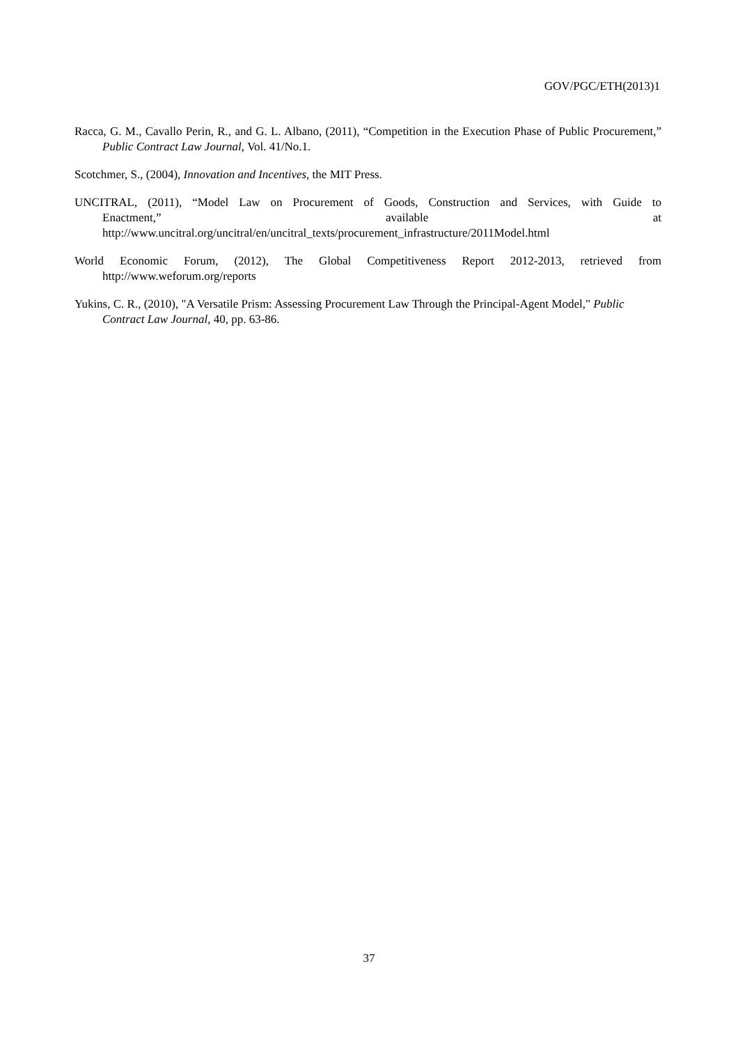GOV/PGC/ETH(2013)1
Racca, G. M., Cavallo Perin, R., and G. L. Albano, (2011), “Competition in the Execution Phase of Public Procurement,” Public Contract Law Journal, Vol. 41/No.1.
Scotchmer, S., (2004), Innovation and Incentives, the MIT Press.
UNCITRAL, (2011), “Model Law on Procurement of Goods, Construction and Services, with Guide to Enactment,” available at http://www.uncitral.org/uncitral/en/uncitral_texts/procurement_infrastructure/2011Model.html
World Economic Forum, (2012), The Global Competitiveness Report 2012-2013, retrieved from http://www.weforum.org/reports
Yukins, C. R., (2010), "A Versatile Prism: Assessing Procurement Law Through the Principal-Agent Model," Public Contract Law Journal, 40, pp. 63-86.
37